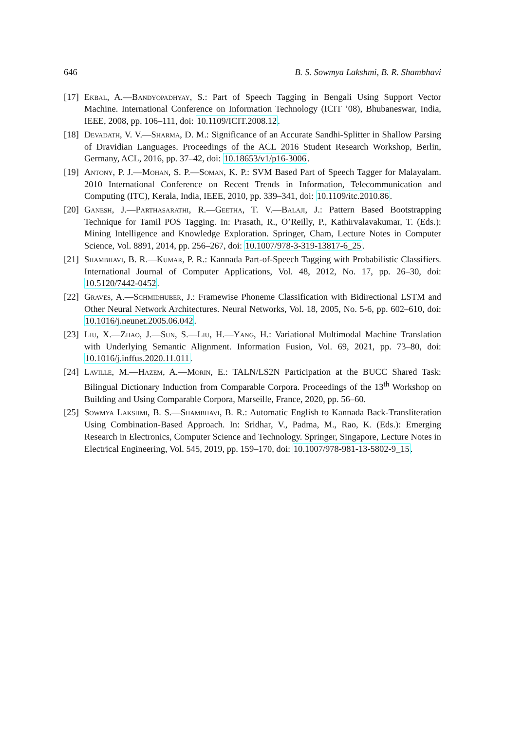646 B. S. Sowmya Lakshmi, B. R. Shambhavi
[17] Ekbal, A.—Bandyopadhyay, S.: Part of Speech Tagging in Bengali Using Support Vector Machine. International Conference on Information Technology (ICIT ’08), Bhubaneswar, India, IEEE, 2008, pp. 106–111, doi: 10.1109/ICIT.2008.12.
[18] Devadath, V. V.—Sharma, D. M.: Significance of an Accurate Sandhi-Splitter in Shallow Parsing of Dravidian Languages. Proceedings of the ACL 2016 Student Research Workshop, Berlin, Germany, ACL, 2016, pp. 37–42, doi: 10.18653/v1/p16-3006.
[19] Antony, P. J.—Mohan, S. P.—Soman, K. P.: SVM Based Part of Speech Tagger for Malayalam. 2010 International Conference on Recent Trends in Information, Telecommunication and Computing (ITC), Kerala, India, IEEE, 2010, pp. 339–341, doi: 10.1109/itc.2010.86.
[20] Ganesh, J.—Parthasarathi, R.—Geetha, T. V.—Balaji, J.: Pattern Based Bootstrapping Technique for Tamil POS Tagging. In: Prasath, R., O’Reilly, P., Kathirvalavakumar, T. (Eds.): Mining Intelligence and Knowledge Exploration. Springer, Cham, Lecture Notes in Computer Science, Vol. 8891, 2014, pp. 256–267, doi: 10.1007/978-3-319-13817-6_25.
[21] Shambhavi, B. R.—Kumar, P. R.: Kannada Part-of-Speech Tagging with Probabilistic Classifiers. International Journal of Computer Applications, Vol. 48, 2012, No. 17, pp. 26–30, doi: 10.5120/7442-0452.
[22] Graves, A.—Schmidhuber, J.: Framewise Phoneme Classification with Bidirectional LSTM and Other Neural Network Architectures. Neural Networks, Vol. 18, 2005, No. 5-6, pp. 602–610, doi: 10.1016/j.neunet.2005.06.042.
[23] Liu, X.—Zhao, J.—Sun, S.—Liu, H.—Yang, H.: Variational Multimodal Machine Translation with Underlying Semantic Alignment. Information Fusion, Vol. 69, 2021, pp. 73–80, doi: 10.1016/j.inffus.2020.11.011.
[24] Laville, M.—Hazem, A.—Morin, E.: TALN/LS2N Participation at the BUCC Shared Task: Bilingual Dictionary Induction from Comparable Corpora. Proceedings of the 13<sup>th</sup> Workshop on Building and Using Comparable Corpora, Marseille, France, 2020, pp. 56–60.
[25] Sowmya Lakshmi, B. S.—Shambhavi, B. R.: Automatic English to Kannada Back-Transliteration Using Combination-Based Approach. In: Sridhar, V., Padma, M., Rao, K. (Eds.): Emerging Research in Electronics, Computer Science and Technology. Springer, Singapore, Lecture Notes in Electrical Engineering, Vol. 545, 2019, pp. 159–170, doi: 10.1007/978-981-13-5802-9_15.